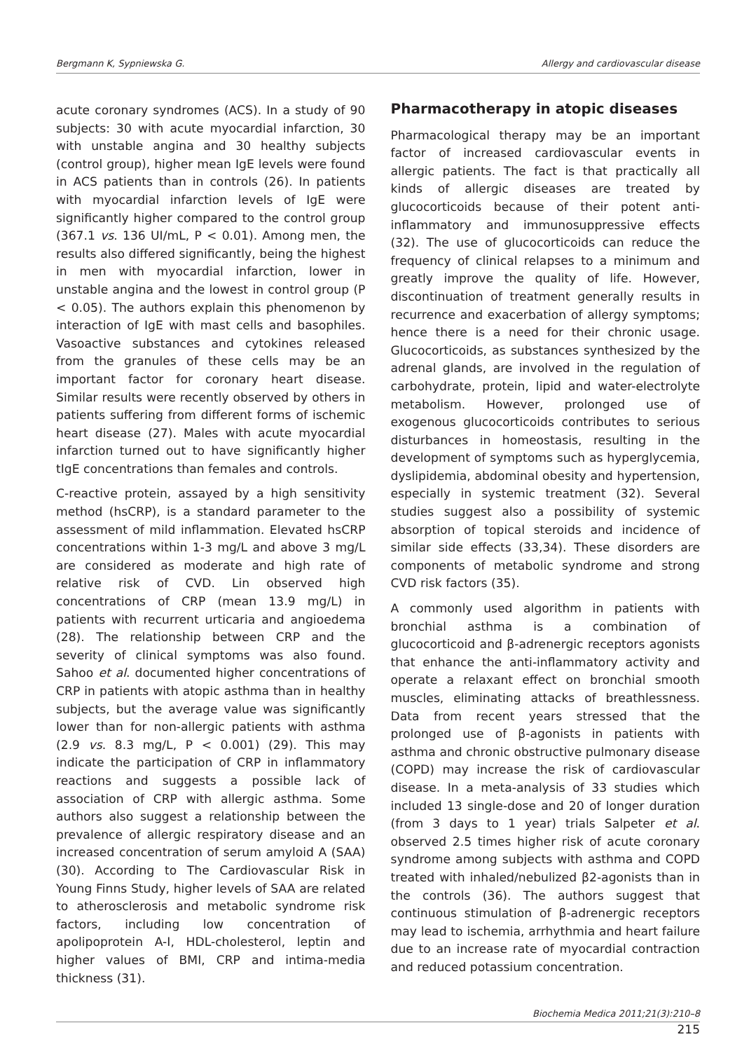Bergmann K, Sypniewska G. Allergy and cardiovascular disease
acute coronary syndromes (ACS). In a study of 90 subjects: 30 with acute myocardial infarction, 30 with unstable angina and 30 healthy subjects (control group), higher mean IgE levels were found in ACS patients than in controls (26). In patients with myocardial infarction levels of IgE were significantly higher compared to the control group (367.1 vs. 136 UI/mL, P < 0.01). Among men, the results also differed significantly, being the highest in men with myocardial infarction, lower in unstable angina and the lowest in control group (P < 0.05). The authors explain this phenomenon by interaction of IgE with mast cells and basophiles. Vasoactive substances and cytokines released from the granules of these cells may be an important factor for coronary heart disease. Similar results were recently observed by others in patients suffering from different forms of ischemic heart disease (27). Males with acute myocardial infarction turned out to have significantly higher tIgE concentrations than females and controls.
C-reactive protein, assayed by a high sensitivity method (hsCRP), is a standard parameter to the assessment of mild inflammation. Elevated hsCRP concentrations within 1-3 mg/L and above 3 mg/L are considered as moderate and high rate of relative risk of CVD. Lin observed high concentrations of CRP (mean 13.9 mg/L) in patients with recurrent urticaria and angioedema (28). The relationship between CRP and the severity of clinical symptoms was also found. Sahoo et al. documented higher concentrations of CRP in patients with atopic asthma than in healthy subjects, but the average value was significantly lower than for non-allergic patients with asthma (2.9 vs. 8.3 mg/L, P < 0.001) (29). This may indicate the participation of CRP in inflammatory reactions and suggests a possible lack of association of CRP with allergic asthma. Some authors also suggest a relationship between the prevalence of allergic respiratory disease and an increased concentration of serum amyloid A (SAA) (30). According to The Cardiovascular Risk in Young Finns Study, higher levels of SAA are related to atherosclerosis and metabolic syndrome risk factors, including low concentration of apolipoprotein A-I, HDL-cholesterol, leptin and higher values of BMI, CRP and intima-media thickness (31).
Pharmacotherapy in atopic diseases
Pharmacological therapy may be an important factor of increased cardiovascular events in allergic patients. The fact is that practically all kinds of allergic diseases are treated by glucocorticoids because of their potent anti-inflammatory and immunosuppressive effects (32). The use of glucocorticoids can reduce the frequency of clinical relapses to a minimum and greatly improve the quality of life. However, discontinuation of treatment generally results in recurrence and exacerbation of allergy symptoms; hence there is a need for their chronic usage. Glucocorticoids, as substances synthesized by the adrenal glands, are involved in the regulation of carbohydrate, protein, lipid and water-electrolyte metabolism. However, prolonged use of exogenous glucocorticoids contributes to serious disturbances in homeostasis, resulting in the development of symptoms such as hyperglycemia, dyslipidemia, abdominal obesity and hypertension, especially in systemic treatment (32). Several studies suggest also a possibility of systemic absorption of topical steroids and incidence of similar side effects (33,34). These disorders are components of metabolic syndrome and strong CVD risk factors (35).
A commonly used algorithm in patients with bronchial asthma is a combination of glucocorticoid and β-adrenergic receptors agonists that enhance the anti-inflammatory activity and operate a relaxant effect on bronchial smooth muscles, eliminating attacks of breathlessness. Data from recent years stressed that the prolonged use of β-agonists in patients with asthma and chronic obstructive pulmonary disease (COPD) may increase the risk of cardiovascular disease. In a meta-analysis of 33 studies which included 13 single-dose and 20 of longer duration (from 3 days to 1 year) trials Salpeter et al. observed 2.5 times higher risk of acute coronary syndrome among subjects with asthma and COPD treated with inhaled/nebulized β2-agonists than in the controls (36). The authors suggest that continuous stimulation of β-adrenergic receptors may lead to ischemia, arrhythmia and heart failure due to an increase rate of myocardial contraction and reduced potassium concentration.
Biochemia Medica 2011;21(3):210–8
215